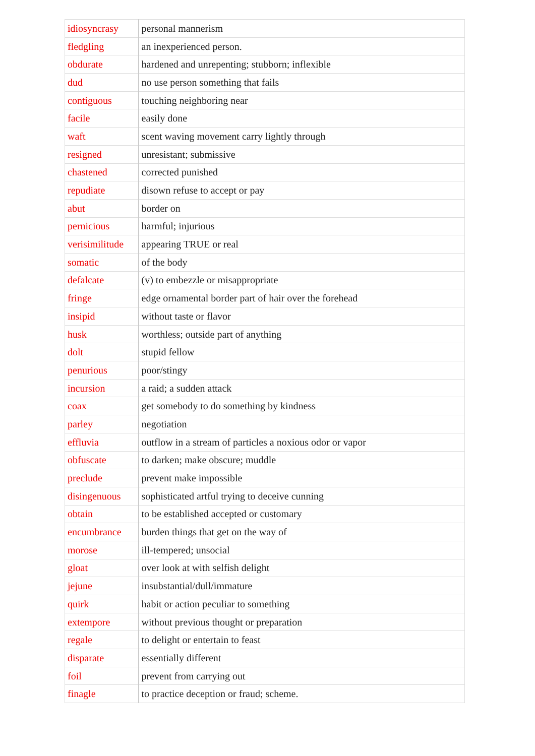| idiosyncrasy | personal mannerism |
| fledgling | an inexperienced person. |
| obdurate | hardened and unrepenting; stubborn; inflexible |
| dud | no use person something that fails |
| contiguous | touching neighboring near |
| facile | easily done |
| waft | scent waving movement carry lightly through |
| resigned | unresistant; submissive |
| chastened | corrected punished |
| repudiate | disown refuse to accept or pay |
| abut | border on |
| pernicious | harmful; injurious |
| verisimilitude | appearing TRUE or real |
| somatic | of the body |
| defalcate | (v) to embezzle or misappropriate |
| fringe | edge ornamental border part of hair over the forehead |
| insipid | without taste or flavor |
| husk | worthless; outside part of anything |
| dolt | stupid fellow |
| penurious | poor/stingy |
| incursion | a raid; a sudden attack |
| coax | get somebody to do something by kindness |
| parley | negotiation |
| effluvia | outflow in a stream of particles a noxious odor or vapor |
| obfuscate | to darken; make obscure; muddle |
| preclude | prevent make impossible |
| disingenuous | sophisticated artful trying to deceive cunning |
| obtain | to be established accepted or customary |
| encumbrance | burden things that get on the way of |
| morose | ill-tempered; unsocial |
| gloat | over look at with selfish delight |
| jejune | insubstantial/dull/immature |
| quirk | habit or action peculiar to something |
| extempore | without previous thought or preparation |
| regale | to delight or entertain to feast |
| disparate | essentially different |
| foil | prevent from carrying out |
| finagle | to practice deception or fraud; scheme. |